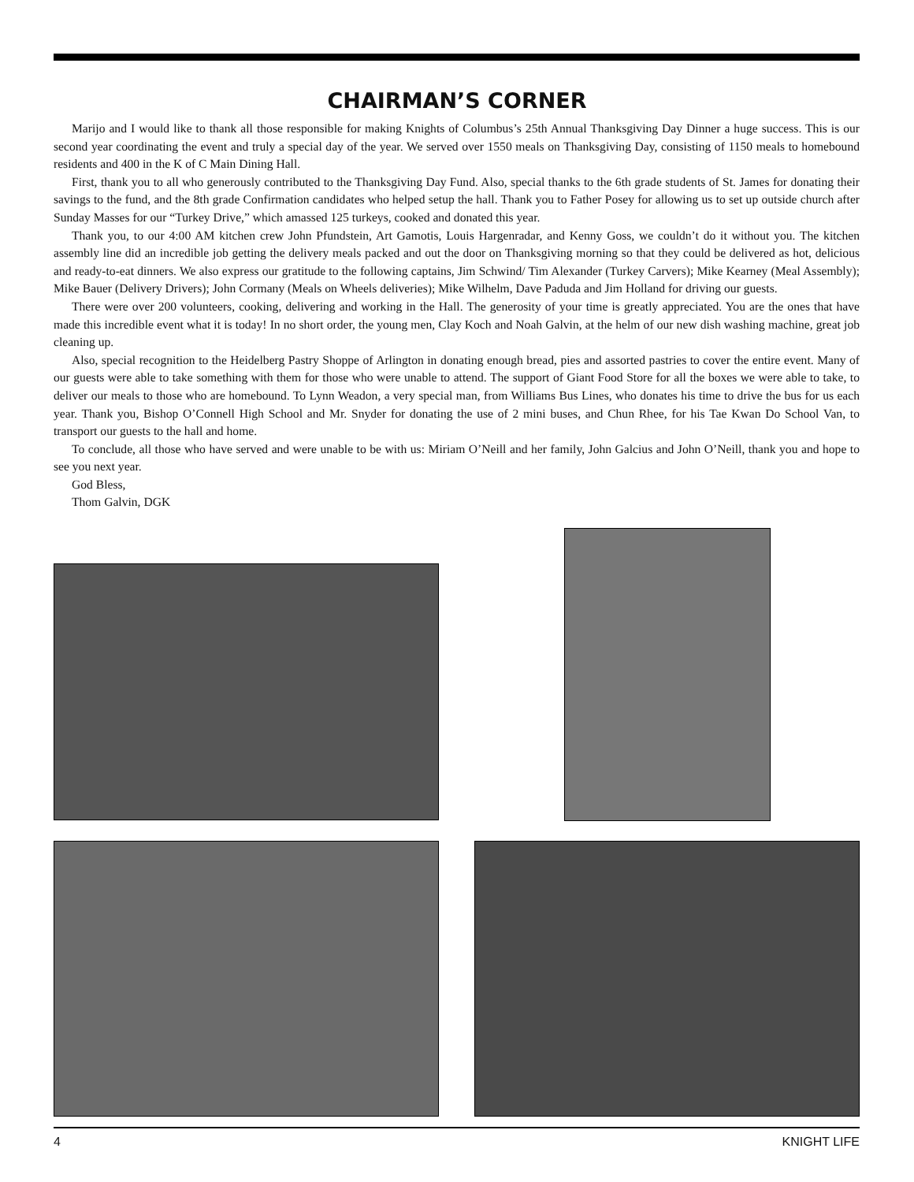CHAIRMAN’S CORNER
Marijo and I would like to thank all those responsible for making Knights of Columbus’s 25th Annual Thanksgiving Day Dinner a huge success. This is our second year coordinating the event and truly a special day of the year. We served over 1550 meals on Thanksgiving Day, consisting of 1150 meals to homebound residents and 400 in the K of C Main Dining Hall.
First, thank you to all who generously contributed to the Thanksgiving Day Fund. Also, special thanks to the 6th grade students of St. James for donating their savings to the fund, and the 8th grade Confirmation candidates who helped setup the hall. Thank you to Father Posey for allowing us to set up outside church after Sunday Masses for our “Turkey Drive,” which amassed 125 turkeys, cooked and donated this year.
Thank you, to our 4:00 AM kitchen crew John Pfundstein, Art Gamotis, Louis Hargenradar, and Kenny Goss, we couldn’t do it without you. The kitchen assembly line did an incredible job getting the delivery meals packed and out the door on Thanksgiving morning so that they could be delivered as hot, delicious and ready-to-eat dinners. We also express our gratitude to the following captains, Jim Schwind/ Tim Alexander (Turkey Carvers); Mike Kearney (Meal Assembly); Mike Bauer (Delivery Drivers); John Cormany (Meals on Wheels deliveries); Mike Wilhelm, Dave Paduda and Jim Holland for driving our guests.
There were over 200 volunteers, cooking, delivering and working in the Hall. The generosity of your time is greatly appreciated. You are the ones that have made this incredible event what it is today! In no short order, the young men, Clay Koch and Noah Galvin, at the helm of our new dish washing machine, great job cleaning up.
Also, special recognition to the Heidelberg Pastry Shoppe of Arlington in donating enough bread, pies and assorted pastries to cover the entire event. Many of our guests were able to take something with them for those who were unable to attend. The support of Giant Food Store for all the boxes we were able to take, to deliver our meals to those who are homebound. To Lynn Weadon, a very special man, from Williams Bus Lines, who donates his time to drive the bus for us each year. Thank you, Bishop O’Connell High School and Mr. Snyder for donating the use of 2 mini buses, and Chun Rhee, for his Tae Kwan Do School Van, to transport our guests to the hall and home.
To conclude, all those who have served and were unable to be with us: Miriam O’Neill and her family, John Galcius and John O’Neill, thank you and hope to see you next year.
God Bless,
Thom Galvin, DGK
4 KNIGHT LIFE